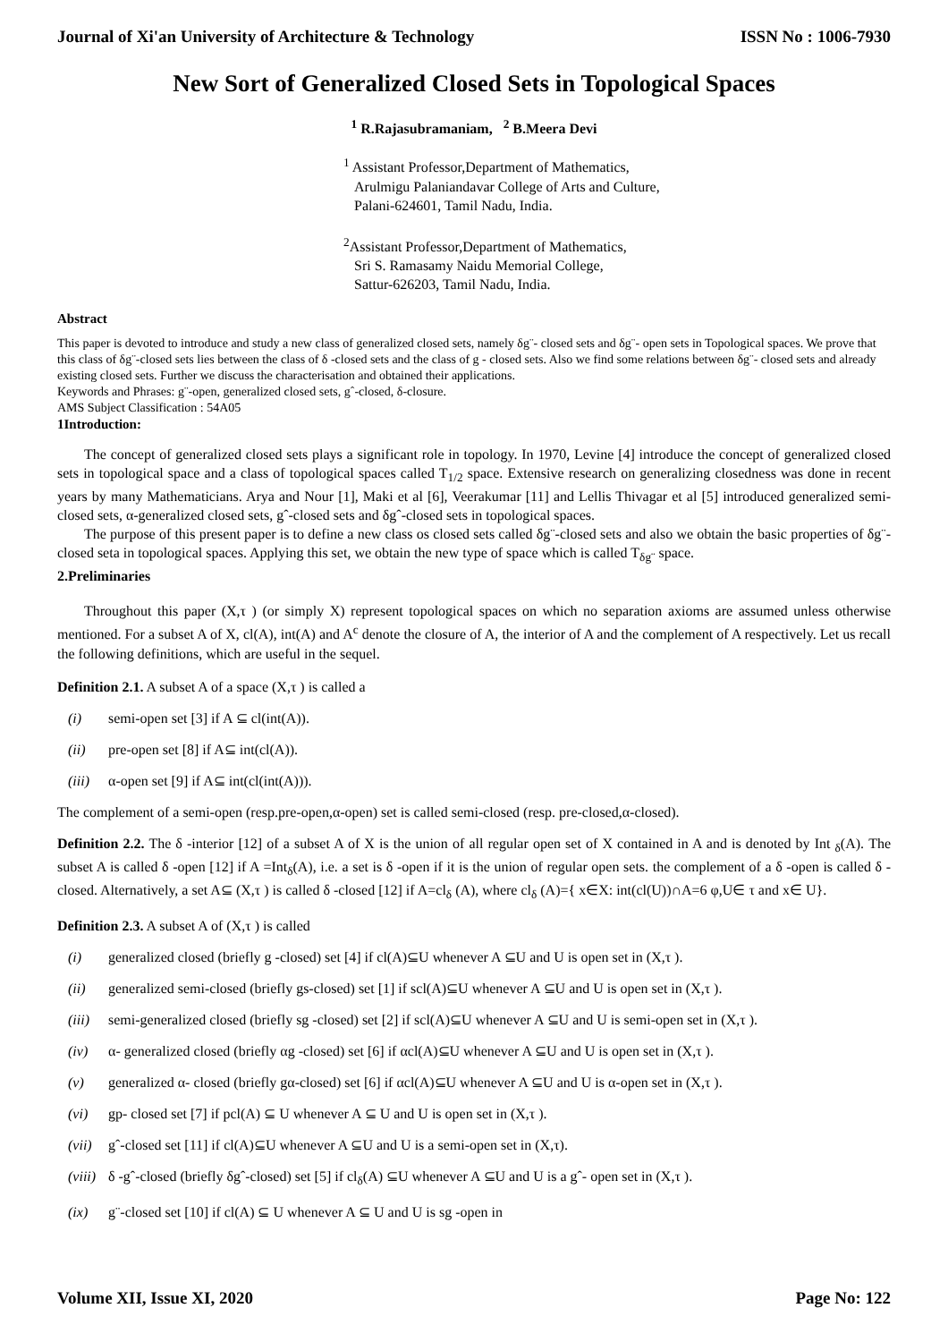Journal of Xi'an University of Architecture & Technology ISSN No : 1006-7930
New Sort of Generalized Closed Sets in Topological Spaces
<sup>1</sup> R.Rajasubramaniam, <sup>2</sup> B.Meera Devi
<sup>1</sup> Assistant Professor,Department of Mathematics,
Arulmigu Palaniandavar College of Arts and Culture,
Palani-624601, Tamil Nadu, India.
<sup>2</sup> Assistant Professor,Department of Mathematics,
Sri S. Ramasamy Naidu Memorial College,
Sattur-626203, Tamil Nadu, India.
Abstract
This paper is devoted to introduce and study a new class of generalized closed sets, namely δg¨- closed sets and δg¨- open sets in Topological spaces. We prove that this class of δg¨-closed sets lies between the class of δ -closed sets and the class of g - closed sets. Also we find some relations between δg¨- closed sets and already existing closed sets. Further we discuss the characterisation and obtained their applications.
Keywords and Phrases: g¨-open, generalized closed sets, gˆ-closed, δ-closure.
AMS Subject Classification : 54A05
1Introduction:
The concept of generalized closed sets plays a significant role in topology. In 1970, Levine [4] introduce the concept of generalized closed sets in topological space and a class of topological spaces called T<sub>1/2</sub> space. Extensive research on generalizing closedness was done in recent years by many Mathematicians. Arya and Nour [1], Maki et al [6], Veerakumar [11] and Lellis Thivagar et al [5] introduced generalized semi-closed sets, α-generalized closed sets, gˆ-closed sets and δgˆ-closed sets in topological spaces.
The purpose of this present paper is to define a new class os closed sets called δg¨-closed sets and also we obtain the basic properties of δg¨-closed seta in topological spaces. Applying this set, we obtain the new type of space which is called T<sub>δg¨</sub> space.
2.Preliminaries
Throughout this paper (X,τ ) (or simply X) represent topological spaces on which no separation axioms are assumed unless otherwise mentioned. For a subset A of X, cl(A), int(A) and A<sup>c</sup> denote the closure of A, the interior of A and the complement of A respectively. Let us recall the following definitions, which are useful in the sequel.
Definition 2.1. A subset A of a space (X,τ ) is called a
(i) semi-open set [3] if A ⊆ cl(int(A)).
(ii) pre-open set [8] if A⊆ int(cl(A)).
(iii) α-open set [9] if A⊆ int(cl(int(A))).
The complement of a semi-open (resp.pre-open,α-open) set is called semi-closed (resp. pre-closed,α-closed).
Definition 2.2. The δ -interior [12] of a subset A of X is the union of all regular open set of X contained in A and is denoted by Int <sub>δ</sub>(A). The subset A is called δ -open [12] if A =Int<sub>δ</sub>(A), i.e. a set is δ -open if it is the union of regular open sets. the complement of a δ -open is called δ -closed. Alternatively, a set A⊆ (X,τ ) is called δ -closed [12] if A=cl<sub>δ</sub> (A), where cl<sub>δ</sub> (A)={ x∈X: int(cl(U))∩A=6 φ,U∈ τ and x∈ U}.
Definition 2.3. A subset A of (X,τ ) is called
(i) generalized closed (briefly g -closed) set [4] if cl(A)⊆U whenever A ⊆U and U is open set in (X,τ ).
(ii) generalized semi-closed (briefly gs-closed) set [1] if scl(A)⊆U whenever A ⊆U and U is open set in (X,τ ).
(iii) semi-generalized closed (briefly sg -closed) set [2] if scl(A)⊆U whenever A ⊆U and U is semi-open set in (X,τ ).
(iv) α- generalized closed (briefly αg -closed) set [6] if αcl(A)⊆U whenever A ⊆U and U is open set in (X,τ ).
(v) generalized α- closed (briefly gα-closed) set [6] if αcl(A)⊆U whenever A ⊆U and U is α-open set in (X,τ ).
(vi) gp- closed set [7] if pcl(A) ⊆ U whenever A ⊆ U and U is open set in (X,τ ).
(vii) gˆ-closed set [11] if cl(A)⊆U whenever A ⊆U and U is a semi-open set in (X,τ).
(viii) δ -gˆ-closed (briefly δgˆ-closed) set [5] if cl<sub>δ</sub>(A) ⊆U whenever A ⊆U and U is a gˆ- open set in (X,τ ).
(ix) g¨-closed set [10] if cl(A) ⊆ U whenever A ⊆ U and U is sg -open in
Volume XII, Issue XI, 2020 Page No: 122